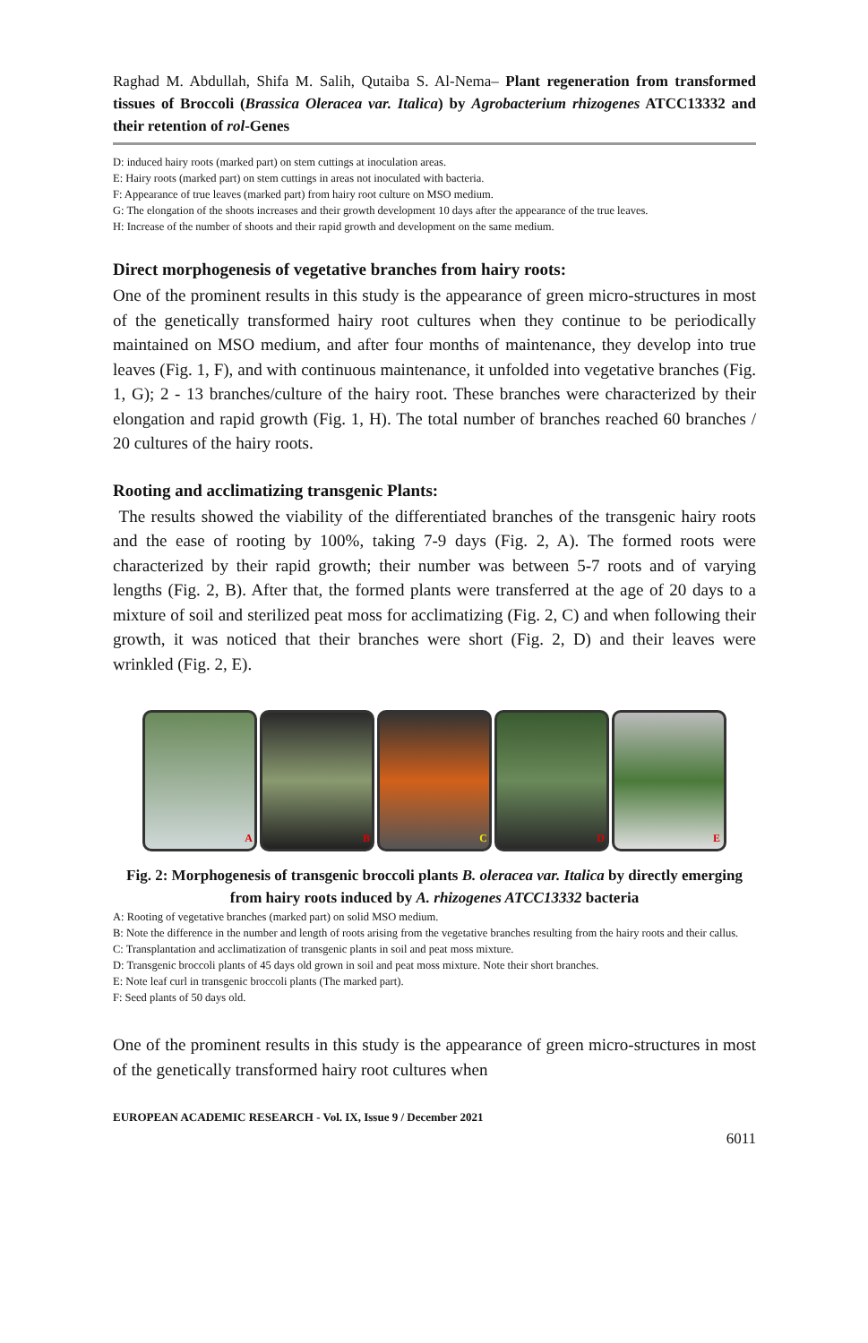Raghad M. Abdullah, Shifa M. Salih, Qutaiba S. Al-Nema– Plant regeneration from transformed tissues of Broccoli (Brassica Oleracea var. Italica) by Agrobacterium rhizogenes ATCC13332 and their retention of rol-Genes
D: induced hairy roots (marked part) on stem cuttings at inoculation areas.
E: Hairy roots (marked part) on stem cuttings in areas not inoculated with bacteria.
F: Appearance of true leaves (marked part) from hairy root culture on MSO medium.
G: The elongation of the shoots increases and their growth development 10 days after the appearance of the true leaves.
H: Increase of the number of shoots and their rapid growth and development on the same medium.
Direct morphogenesis of vegetative branches from hairy roots:
One of the prominent results in this study is the appearance of green micro-structures in most of the genetically transformed hairy root cultures when they continue to be periodically maintained on MSO medium, and after four months of maintenance, they develop into true leaves (Fig. 1, F), and with continuous maintenance, it unfolded into vegetative branches (Fig. 1, G); 2 - 13 branches/culture of the hairy root. These branches were characterized by their elongation and rapid growth (Fig. 1, H). The total number of branches reached 60 branches / 20 cultures of the hairy roots.
Rooting and acclimatizing transgenic Plants:
The results showed the viability of the differentiated branches of the transgenic hairy roots and the ease of rooting by 100%, taking 7-9 days (Fig. 2, A). The formed roots were characterized by their rapid growth; their number was between 5-7 roots and of varying lengths (Fig. 2, B). After that, the formed plants were transferred at the age of 20 days to a mixture of soil and sterilized peat moss for acclimatizing (Fig. 2, C) and when following their growth, it was noticed that their branches were short (Fig. 2, D) and their leaves were wrinkled (Fig. 2, E).
A
B
C
D
E
Fig. 2: Morphogenesis of transgenic broccoli plants B. oleracea var. Italica by directly emerging from hairy roots induced by A. rhizogenes ATCC13332 bacteria
A: Rooting of vegetative branches (marked part) on solid MSO medium.
B: Note the difference in the number and length of roots arising from the vegetative branches resulting from the hairy roots and their callus.
C: Transplantation and acclimatization of transgenic plants in soil and peat moss mixture.
D: Transgenic broccoli plants of 45 days old grown in soil and peat moss mixture. Note their short branches.
E: Note leaf curl in transgenic broccoli plants (The marked part).
F: Seed plants of 50 days old.
One of the prominent results in this study is the appearance of green micro-structures in most of the genetically transformed hairy root cultures when
EUROPEAN ACADEMIC RESEARCH - Vol. IX, Issue 9 / December 2021
6011